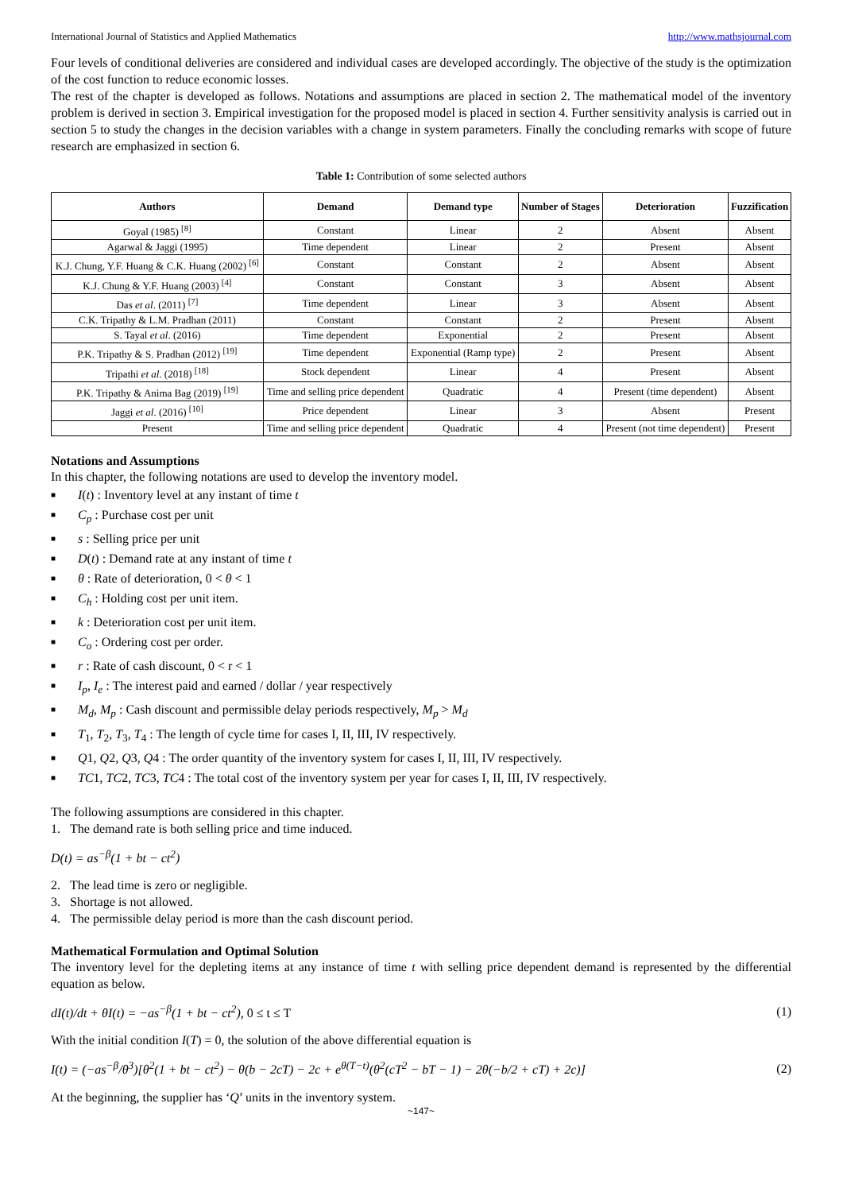International Journal of Statistics and Applied Mathematics http://www.mathsjournal.com
Four levels of conditional deliveries are considered and individual cases are developed accordingly. The objective of the study is the optimization of the cost function to reduce economic losses.
The rest of the chapter is developed as follows. Notations and assumptions are placed in section 2. The mathematical model of the inventory problem is derived in section 3. Empirical investigation for the proposed model is placed in section 4. Further sensitivity analysis is carried out in section 5 to study the changes in the decision variables with a change in system parameters. Finally the concluding remarks with scope of future research are emphasized in section 6.
Table 1: Contribution of some selected authors
| Authors | Demand | Demand type | Number of Stages | Deterioration | Fuzzification |
| --- | --- | --- | --- | --- | --- |
| Goyal (1985) <sup>[8]</sup> | Constant | Linear | 2 | Absent | Absent |
| Agarwal & Jaggi (1995) | Time dependent | Linear | 2 | Present | Absent |
| K.J. Chung, Y.F. Huang & C.K. Huang (2002) <sup>[6]</sup> | Constant | Constant | 2 | Absent | Absent |
| K.J. Chung & Y.F. Huang (2003) <sup>[4]</sup> | Constant | Constant | 3 | Absent | Absent |
| Das et al . (2011) <sup>[7]</sup> | Time dependent | Linear | 3 | Absent | Absent |
| C.K. Tripathy & L.M. Pradhan (2011) | Constant | Constant | 2 | Present | Absent |
| S. Tayal et al . (2016) | Time dependent | Exponential | 2 | Present | Absent |
| P.K. Tripathy & S. Pradhan (2012) <sup>[19]</sup> | Time dependent | Exponential (Ramp type) | 2 | Present | Absent |
| Tripathi et al . (2018) <sup>[18]</sup> | Stock dependent | Linear | 4 | Present | Absent |
| P.K. Tripathy & Anima Bag (2019) <sup>[19]</sup> | Time and selling price dependent | Quadratic | 4 | Present (time dependent) | Absent |
| Jaggi et al . (2016) <sup>[10]</sup> | Price dependent | Linear | 3 | Absent | Present |
| Present | Time and selling price dependent | Quadratic | 4 | Present (not time dependent) | Present |
Notations and Assumptions
In this chapter, the following notations are used to develop the inventory model.
■ I(t) : Inventory level at any instant of time t
■ C<sub>p</sub> : Purchase cost per unit
■ s : Selling price per unit
■ D(t) : Demand rate at any instant of time t
■ θ : Rate of deterioration, 0 < θ < 1
■ C<sub>h</sub> : Holding cost per unit item.
■ k : Deterioration cost per unit item.
■ C<sub>o</sub> : Ordering cost per order.
■ r : Rate of cash discount, 0 < r < 1
■ I<sub>p</sub>, I<sub>e</sub> : The interest paid and earned / dollar / year respectively
■ M<sub>d</sub>, M<sub>p</sub> : Cash discount and permissible delay periods respectively, M<sub>p</sub> > M<sub>d</sub>
■ T<sub>1</sub>, T<sub>2</sub>, T<sub>3</sub>, T<sub>4</sub> : The length of cycle time for cases I, II, III, IV respectively.
■ Q1, Q2, Q3, Q4 : The order quantity of the inventory system for cases I, II, III, IV respectively.
■ TC1, TC2, TC3, TC4 : The total cost of the inventory system per year for cases I, II, III, IV respectively.
The following assumptions are considered in this chapter.
1. The demand rate is both selling price and time induced.
D(t) = as<sup>−β</sup>(1 + bt − ct<sup>2</sup>)
2. The lead time is zero or negligible.
3. Shortage is not allowed.
4. The permissible delay period is more than the cash discount period.
Mathematical Formulation and Optimal Solution
The inventory level for the depleting items at any instance of time t with selling price dependent demand is represented by the differential equation as below.
dI(t)/dt + θI(t) = −as<sup>−β</sup>(1 + bt − ct<sup>2</sup>), 0 ≤ t ≤ T (1)
With the initial condition I(T) = 0, the solution of the above differential equation is
I(t) = (−as<sup>−β</sup>/θ<sup>3</sup>)[θ<sup>2</sup>(1 + bt − ct<sup>2</sup>) − θ(b − 2cT) − 2c + e<sup>θ(T−t)</sup>(θ<sup>2</sup>(cT<sup>2</sup> − bT − 1) − 2θ(−b/2 + cT) + 2c)] (2)
At the beginning, the supplier has ‘Q’ units in the inventory system.
~147~